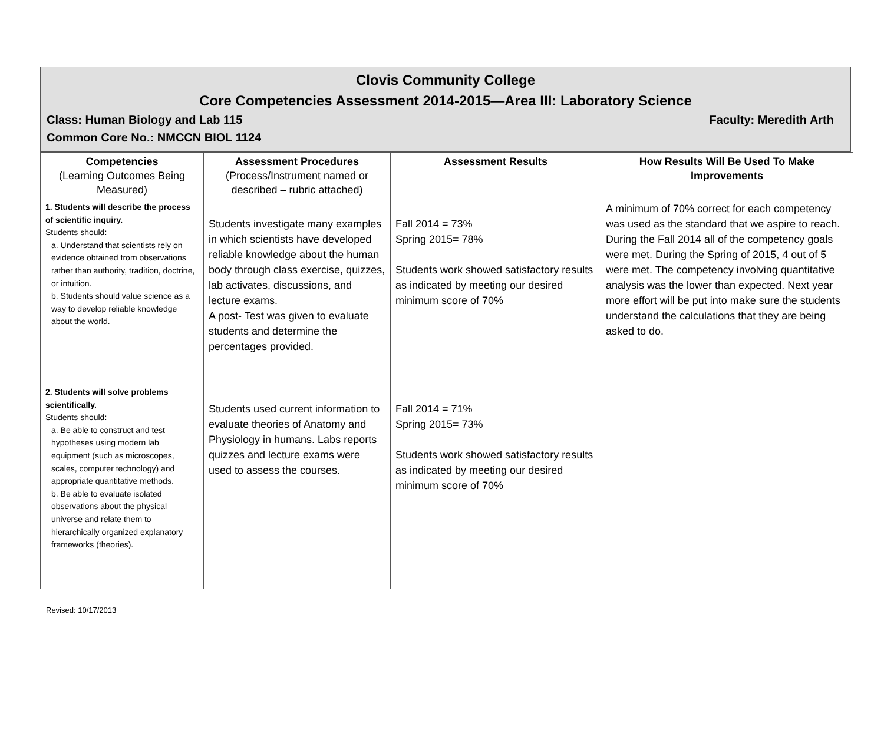Clovis Community College
Core Competencies Assessment 2014-2015—Area III: Laboratory Science
Class: Human Biology and Lab 115 Faculty: Meredith Arth
Common Core No.: NMCCN BIOL 1124
| Competencies (Learning Outcomes Being Measured) | Assessment Procedures (Process/Instrument named or described – rubric attached) | Assessment Results | How Results Will Be Used To Make Improvements |
| --- | --- | --- | --- |
| 1. Students will describe the process of scientific inquiry. Students should: a. Understand that scientists rely on evidence obtained from observations rather than authority, tradition, doctrine, or intuition. b. Students should value science as a way to develop reliable knowledge about the world. | Students investigate many examples in which scientists have developed reliable knowledge about the human body through class exercise, quizzes, lab activates, discussions, and lecture exams. A post- Test was given to evaluate students and determine the percentages provided. | Fall 2014 = 73% Spring 2015= 78% Students work showed satisfactory results as indicated by meeting our desired minimum score of 70% | A minimum of 70% correct for each competency was used as the standard that we aspire to reach. During the Fall 2014 all of the competency goals were met. During the Spring of 2015, 4 out of 5 were met. The competency involving quantitative analysis was the lower than expected. Next year more effort will be put into make sure the students understand the calculations that they are being asked to do. |
| 2. Students will solve problems scientifically. Students should: a. Be able to construct and test hypotheses using modern lab equipment (such as microscopes, scales, computer technology) and appropriate quantitative methods. b. Be able to evaluate isolated observations about the physical universe and relate them to hierarchically organized explanatory frameworks (theories). | Students used current information to evaluate theories of Anatomy and Physiology in humans. Labs reports quizzes and lecture exams were used to assess the courses. | Fall 2014 = 71% Spring 2015= 73% Students work showed satisfactory results as indicated by meeting our desired minimum score of 70% | |
Revised: 10/17/2013